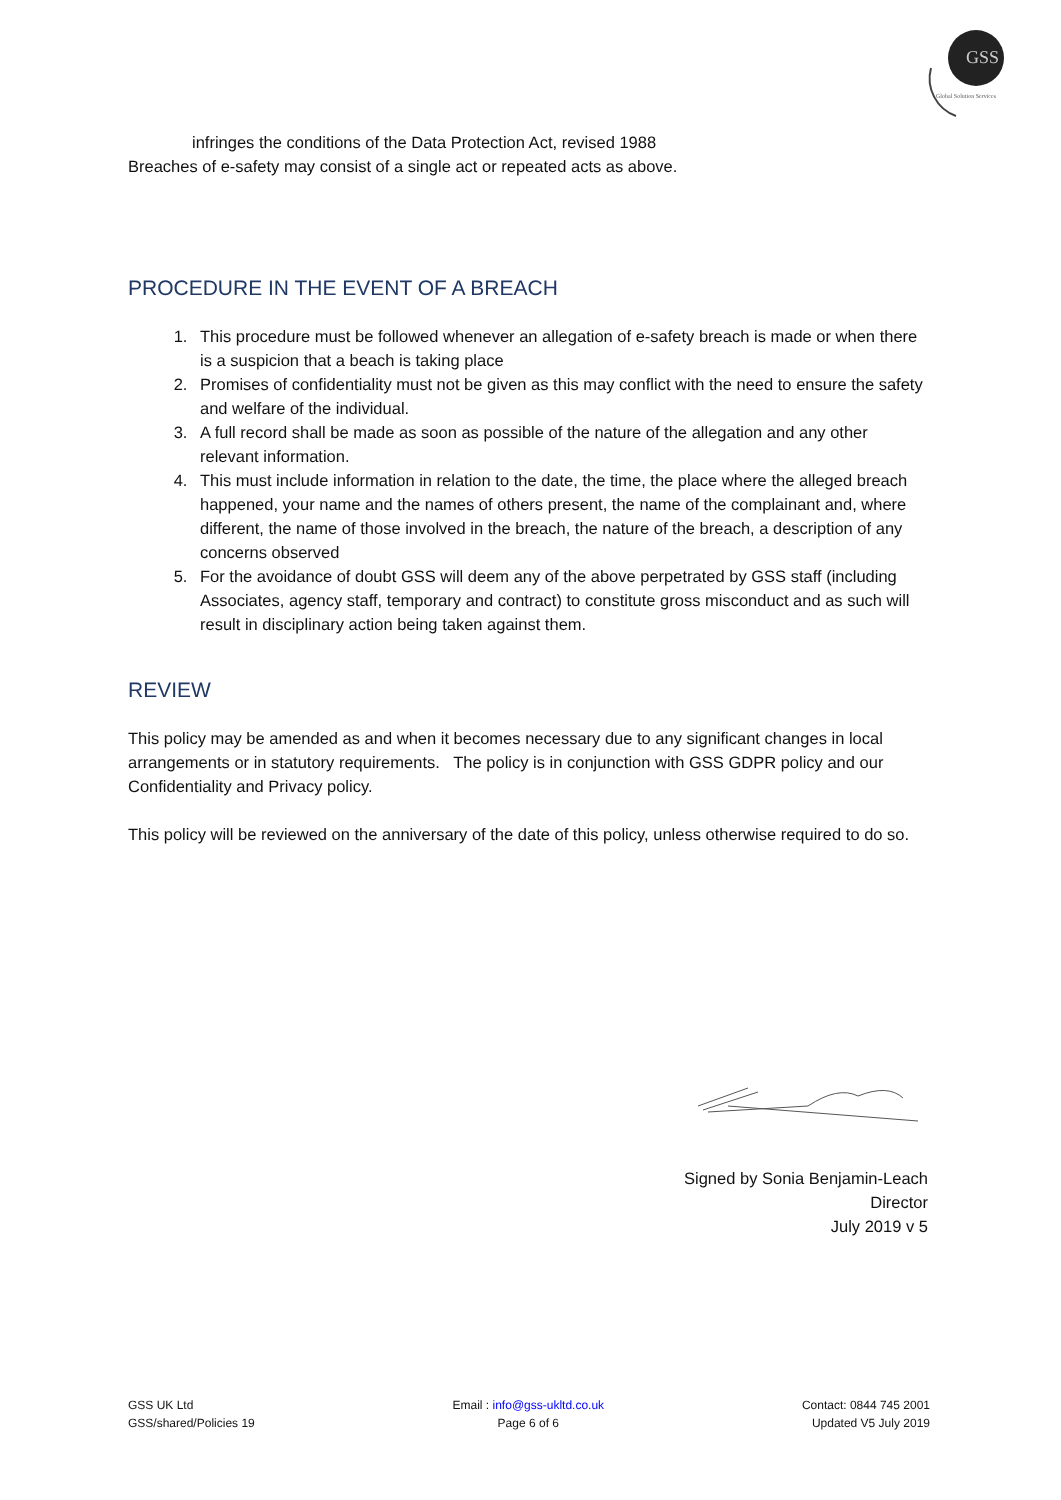GSS
Global Solution Services
infringes the conditions of the Data Protection Act, revised 1988
Breaches of e-safety may consist of a single act or repeated acts as above.
PROCEDURE IN THE EVENT OF A BREACH
1. This procedure must be followed whenever an allegation of e-safety breach is made or when there is a suspicion that a beach is taking place
2. Promises of confidentiality must not be given as this may conflict with the need to ensure the safety and welfare of the individual.
3. A full record shall be made as soon as possible of the nature of the allegation and any other relevant information.
4. This must include information in relation to the date, the time, the place where the alleged breach happened, your name and the names of others present, the name of the complainant and, where different, the name of those involved in the breach, the nature of the breach, a description of any concerns observed
5. For the avoidance of doubt GSS will deem any of the above perpetrated by GSS staff (including Associates, agency staff, temporary and contract) to constitute gross misconduct and as such will result in disciplinary action being taken against them.
REVIEW
This policy may be amended as and when it becomes necessary due to any significant changes in local arrangements or in statutory requirements. The policy is in conjunction with GSS GDPR policy and our Confidentiality and Privacy policy.
This policy will be reviewed on the anniversary of the date of this policy, unless otherwise required to do so.
Signed by Sonia Benjamin-Leach
Director
July 2019 v 5
GSS UK Ltd
GSS/shared/Policies 19
Email : info@gss-ukltd.co.uk
Page 6 of 6
Contact: 0844 745 2001
Updated V5 July 2019